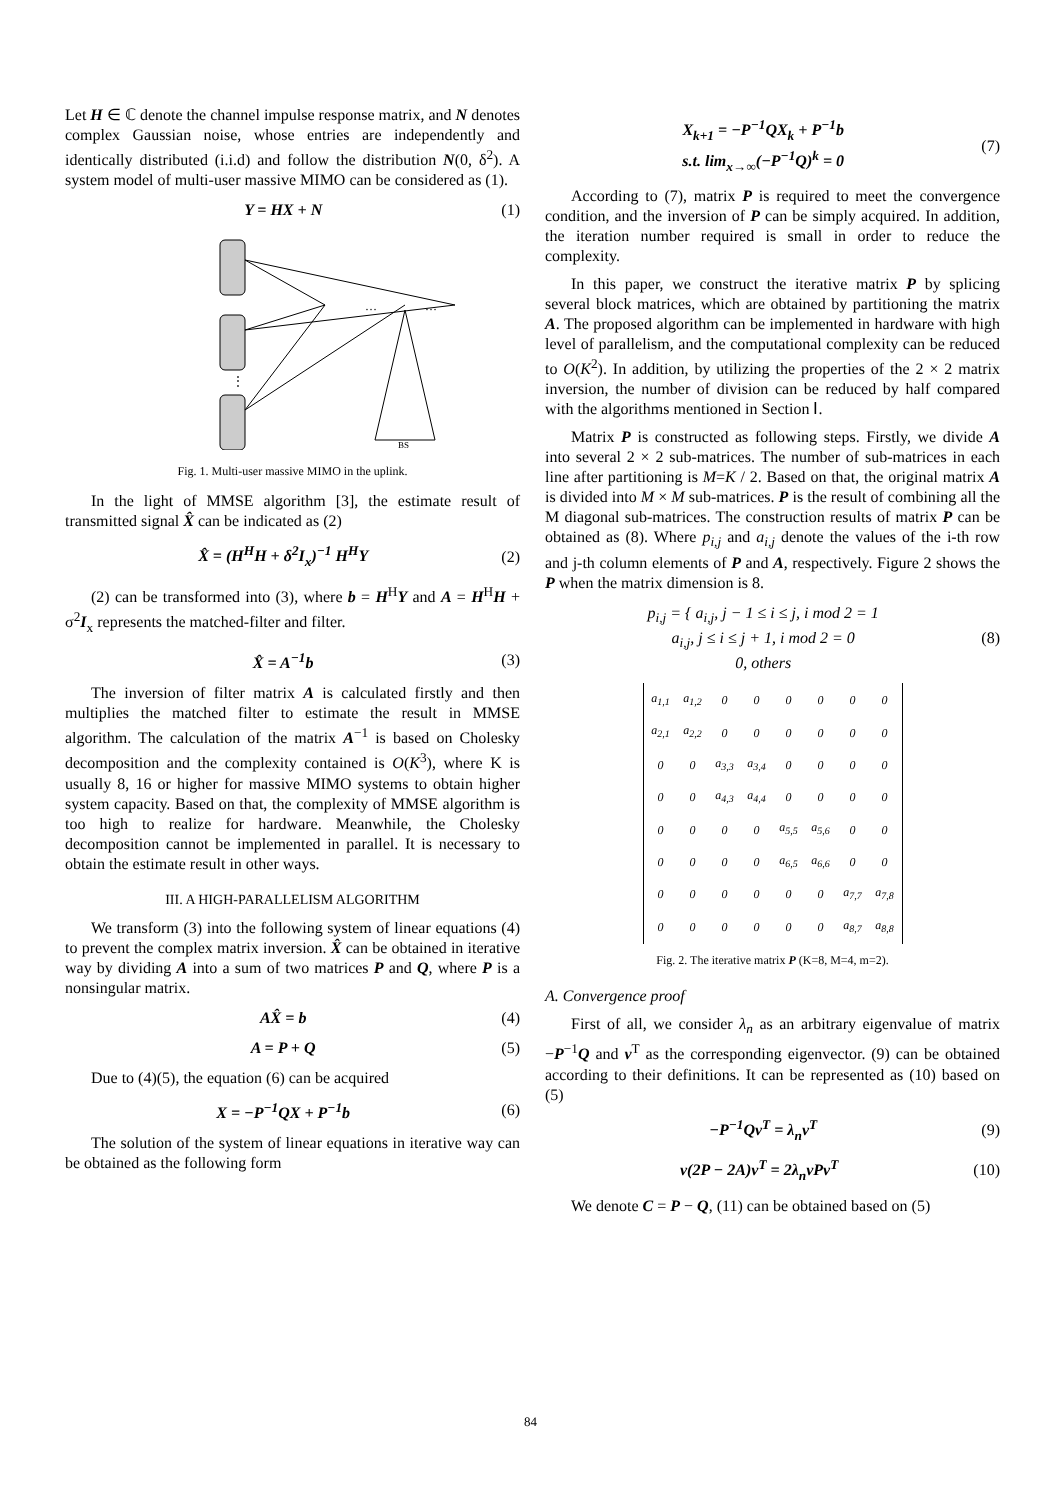Let H ∈ ℂ denote the channel impulse response matrix, and N denotes complex Gaussian noise, whose entries are independently and identically distributed (i.i.d) and follow the distribution N(0, δ<sup>2</sup>). A system model of multi-user massive MIMO can be considered as (1).
Y = HX + N (1)
…
…
⋮
BS
Fig. 1. Multi-user massive MIMO in the uplink.
In the light of MMSE algorithm [3], the estimate result of transmitted signal X̂ can be indicated as (2)
X̂ = (H<sup>H</sup>H + δ<sup>2</sup>I<sub>x</sub>)<sup>−1</sup> H<sup>H</sup>Y (2)
(2) can be transformed into (3), where b = H<sup>H</sup>Y and A = H<sup>H</sup>H + σ<sup>2</sup>I<sub>x</sub> represents the matched-filter and filter.
X̂ = A<sup>−1</sup>b (3)
The inversion of filter matrix A is calculated firstly and then multiplies the matched filter to estimate the result in MMSE algorithm. The calculation of the matrix A<sup>−1</sup> is based on Cholesky decomposition and the complexity contained is O(K<sup>3</sup>), where K is usually 8, 16 or higher for massive MIMO systems to obtain higher system capacity. Based on that, the complexity of MMSE algorithm is too high to realize for hardware. Meanwhile, the Cholesky decomposition cannot be implemented in parallel. It is necessary to obtain the estimate result in other ways.
III. A HIGH-PARALLELISM ALGORITHM
We transform (3) into the following system of linear equations (4) to prevent the complex matrix inversion. X̂ can be obtained in iterative way by dividing A into a sum of two matrices P and Q, where P is a nonsingular matrix.
AX̂ = b (4)
A = P + Q (5)
Due to (4)(5), the equation (6) can be acquired
X = −P<sup>−1</sup>QX + P<sup>−1</sup>b (6)
The solution of the system of linear equations in iterative way can be obtained as the following form
X<sub>k+1</sub> = −P<sup>−1</sup>QX<sub>k</sub> + P<sup>−1</sup>b
s.t. lim<sub>x→∞</sub>(−P<sup>−1</sup>Q)<sup>k</sup> = 0 (7)
According to (7), matrix P is required to meet the convergence condition, and the inversion of P can be simply acquired. In addition, the iteration number required is small in order to reduce the complexity.
In this paper, we construct the iterative matrix P by splicing several block matrices, which are obtained by partitioning the matrix A. The proposed algorithm can be implemented in hardware with high level of parallelism, and the computational complexity can be reduced to O(K<sup>2</sup>). In addition, by utilizing the properties of the 2 × 2 matrix inversion, the number of division can be reduced by half compared with the algorithms mentioned in Section Ⅰ.
Matrix P is constructed as following steps. Firstly, we divide A into several 2 × 2 sub-matrices. The number of sub-matrices in each line after partitioning is M=K / 2. Based on that, the original matrix A is divided into M × M sub-matrices. P is the result of combining all the M diagonal sub-matrices. The construction results of matrix P can be obtained as (8). Where p<sub>i,j</sub> and a<sub>i,j</sub> denote the values of the i-th row and j-th column elements of P and A, respectively. Figure 2 shows the P when the matrix dimension is 8.
p<sub>i,j</sub> = { a<sub>i,j</sub>, j − 1 ≤ i ≤ j, i mod 2 = 1
a<sub>i,j</sub>, j ≤ i ≤ j + 1, i mod 2 = 0
0, others (8)
| a<sub>1,1</sub> | a<sub>1,2</sub> | 0 | 0 | 0 | 0 | 0 | 0 |
| a<sub>2,1</sub> | a<sub>2,2</sub> | 0 | 0 | 0 | 0 | 0 | 0 |
| 0 | 0 | a<sub>3,3</sub> | a<sub>3,4</sub> | 0 | 0 | 0 | 0 |
| 0 | 0 | a<sub>4,3</sub> | a<sub>4,4</sub> | 0 | 0 | 0 | 0 |
| 0 | 0 | 0 | 0 | a<sub>5,5</sub> | a<sub>5,6</sub> | 0 | 0 |
| 0 | 0 | 0 | 0 | a<sub>6,5</sub> | a<sub>6,6</sub> | 0 | 0 |
| 0 | 0 | 0 | 0 | 0 | 0 | a<sub>7,7</sub> | a<sub>7,8</sub> |
| 0 | 0 | 0 | 0 | 0 | 0 | a<sub>8,7</sub> | a<sub>8,8</sub> |
Fig. 2. The iterative matrix P (K=8, M=4, m=2).
A. Convergence proof
First of all, we consider λ<sub>n</sub> as an arbitrary eigenvalue of matrix −P<sup>−1</sup>Q and v<sup>T</sup> as the corresponding eigenvector. (9) can be obtained according to their definitions. It can be represented as (10) based on (5)
−P<sup>−1</sup>Qv<sup>T</sup> = λ<sub>n</sub>v<sup>T</sup> (9)
v(2P − 2A)v<sup>T</sup> = 2λ<sub>n</sub>vPv<sup>T</sup> (10)
We denote C = P − Q, (11) can be obtained based on (5)
84